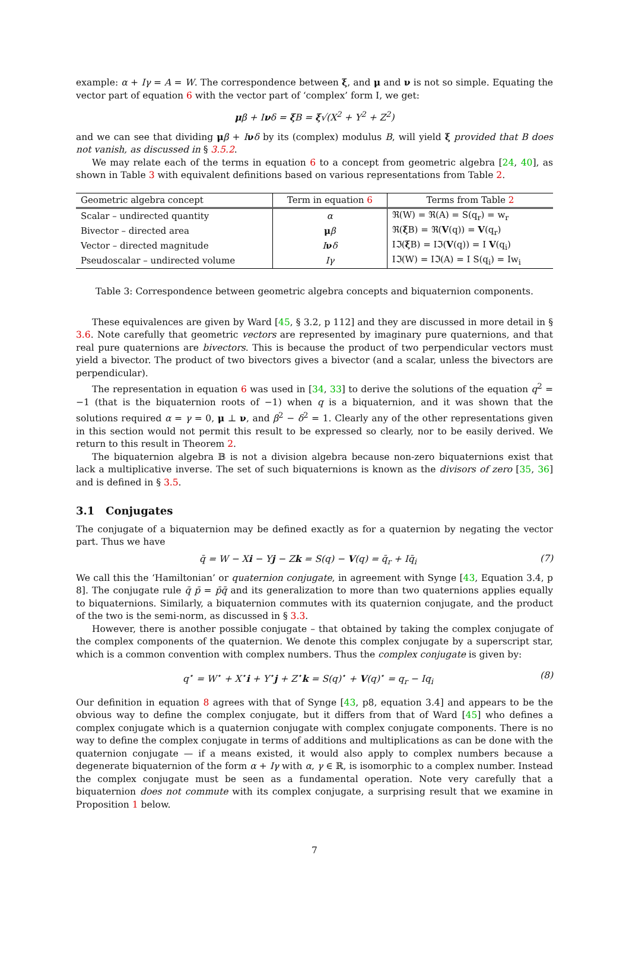example: α + Iγ = A = W. The correspondence between ξ, and μ and ν is not so simple. Equating the vector part of equation 6 with the vector part of ‘complex’ form I, we get:
μβ + Iνδ = ξ B = ξ√(X<sup>2</sup> + Y<sup>2</sup> + Z<sup>2</sup>)
and we can see that dividing μβ + Iνδ by its (complex) modulus B, will yield ξ provided that B does not vanish, as discussed in § 3.5.2.
We may relate each of the terms in equation 6 to a concept from geometric algebra [24, 40], as shown in Table 3 with equivalent definitions based on various representations from Table 2.
| Geometric algebra concept | Term in equation 6 | Terms from Table 2 |
| --- | --- | --- |
| Scalar – undirected quantity | α | ℜ(W) = ℜ(A) = S(q<sub>r</sub>) = w<sub>r</sub> |
| Bivector – directed area | μ β | ℜ( ξ B) = ℜ( V (q)) = V (q<sub>r</sub>) |
| Vector – directed magnitude | I ν δ | Iℑ( ξ B) = Iℑ( V (q)) = I V (q<sub>i</sub>) |
| Pseudoscalar – undirected volume | Iγ | Iℑ(W) = Iℑ(A) = I S(q<sub>i</sub>) = Iw<sub>i</sub> |
Table 3: Correspondence between geometric algebra concepts and biquaternion components.
These equivalences are given by Ward [45, § 3.2, p 112] and they are discussed in more detail in § 3.6. Note carefully that geometric vectors are represented by imaginary pure quaternions, and that real pure quaternions are bivectors. This is because the product of two perpendicular vectors must yield a bivector. The product of two bivectors gives a bivector (and a scalar, unless the bivectors are perpendicular).
The representation in equation 6 was used in [34, 33] to derive the solutions of the equation q<sup>2</sup> = −1 (that is the biquaternion roots of −1) when q is a biquaternion, and it was shown that the solutions required α = γ = 0, μ ⊥ ν, and β<sup>2</sup> − δ<sup>2</sup> = 1. Clearly any of the other representations given in this section would not permit this result to be expressed so clearly, nor to be easily derived. We return to this result in Theorem 2.
The biquaternion algebra 𝔹 is not a division algebra because non-zero biquaternions exist that lack a multiplicative inverse. The set of such biquaternions is known as the divisors of zero [35, 36] and is defined in § 3.5.
3.1 Conjugates
The conjugate of a biquaternion may be defined exactly as for a quaternion by negating the vector part. Thus we have
q̄ = W − Xi − Yj − Zk = S(q) − V(q) = q̄<sub>r</sub> + Iq̄<sub>i</sub> (7)
We call this the ‘Hamiltonian’ or quaternion conjugate, in agreement with Synge [43, Equation 3.4, p 8]. The conjugate rule q̄ p̄ = p̄q̄ and its generalization to more than two quaternions applies equally to biquaternions. Similarly, a biquaternion commutes with its quaternion conjugate, and the product of the two is the semi-norm, as discussed in § 3.3.
However, there is another possible conjugate – that obtained by taking the complex conjugate of the complex components of the quaternion. We denote this complex conjugate by a superscript star, which is a common convention with complex numbers. Thus the complex conjugate is given by:
q<sup>⋆</sup> = W<sup>⋆</sup> + X<sup>⋆</sup>i + Y<sup>⋆</sup>j + Z<sup>⋆</sup>k = S(q)<sup>⋆</sup> + V(q)<sup>⋆</sup> = q<sub>r</sub> − Iq<sub>i</sub> (8)
Our definition in equation 8 agrees with that of Synge [43, p8, equation 3.4] and appears to be the obvious way to define the complex conjugate, but it differs from that of Ward [45] who defines a complex conjugate which is a quaternion conjugate with complex conjugate components. There is no way to define the complex conjugate in terms of additions and multiplications as can be done with the quaternion conjugate — if a means existed, it would also apply to complex numbers because a degenerate biquaternion of the form α + Iγ with α, γ ∈ ℝ, is isomorphic to a complex number. Instead the complex conjugate must be seen as a fundamental operation. Note very carefully that a biquaternion does not commute with its complex conjugate, a surprising result that we examine in Proposition 1 below.
7